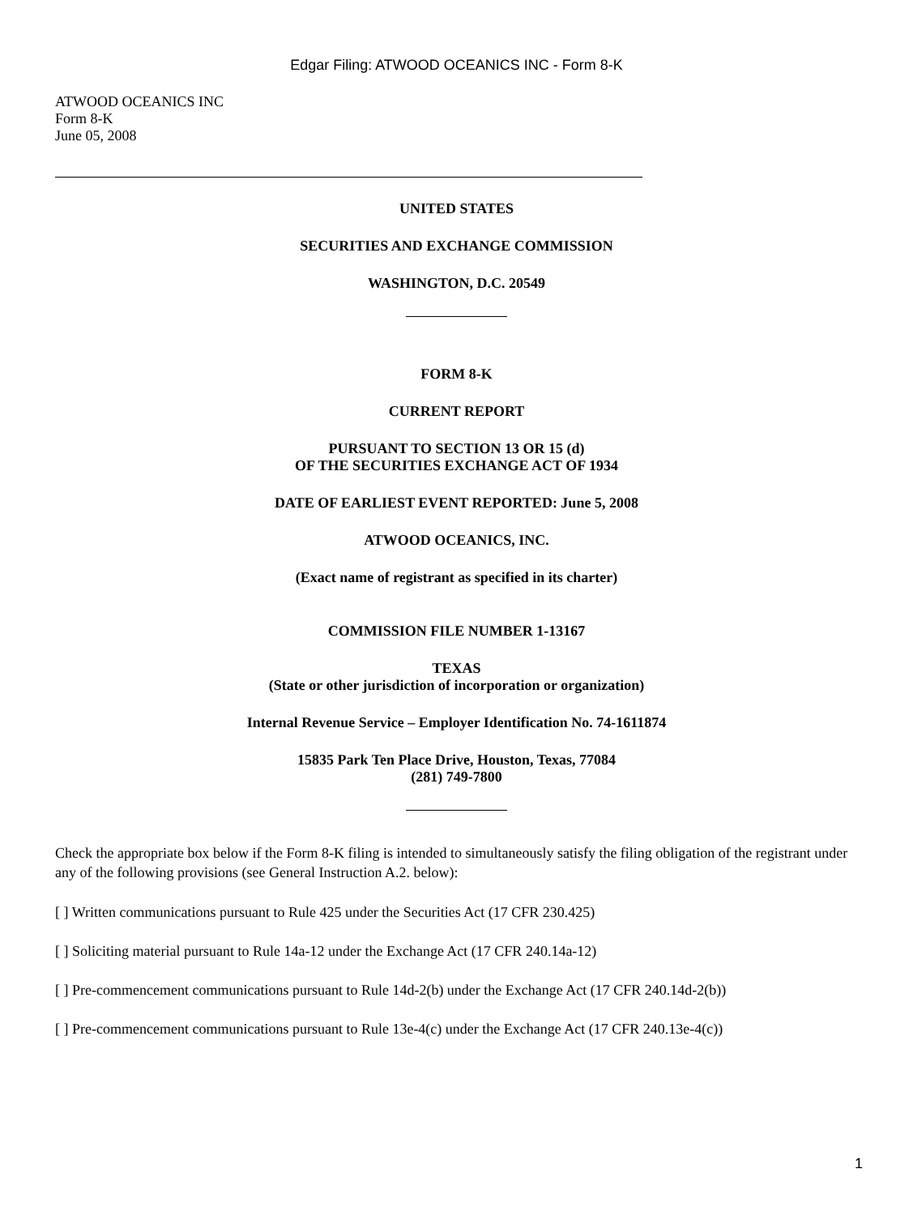Edgar Filing: ATWOOD OCEANICS INC - Form 8-K
ATWOOD OCEANICS INC
Form 8-K
June 05, 2008
UNITED STATES
SECURITIES AND EXCHANGE COMMISSION
WASHINGTON, D.C. 20549
FORM 8-K
CURRENT REPORT
PURSUANT TO SECTION 13 OR 15 (d)
OF THE SECURITIES EXCHANGE ACT OF 1934
DATE OF EARLIEST EVENT REPORTED: June 5, 2008
ATWOOD OCEANICS, INC.
(Exact name of registrant as specified in its charter)
COMMISSION FILE NUMBER 1-13167
TEXAS
(State or other jurisdiction of incorporation or organization)
Internal Revenue Service – Employer Identification No. 74-1611874
15835 Park Ten Place Drive, Houston, Texas, 77084
(281) 749-7800
Check the appropriate box below if the Form 8-K filing is intended to simultaneously satisfy the filing obligation of the registrant under any of the following provisions (see General Instruction A.2. below):
[ ] Written communications pursuant to Rule 425 under the Securities Act (17 CFR 230.425)
[ ] Soliciting material pursuant to Rule 14a-12 under the Exchange Act (17 CFR 240.14a-12)
[ ] Pre-commencement communications pursuant to Rule 14d-2(b) under the Exchange Act (17 CFR 240.14d-2(b))
[ ] Pre-commencement communications pursuant to Rule 13e-4(c) under the Exchange Act (17 CFR 240.13e-4(c))
1